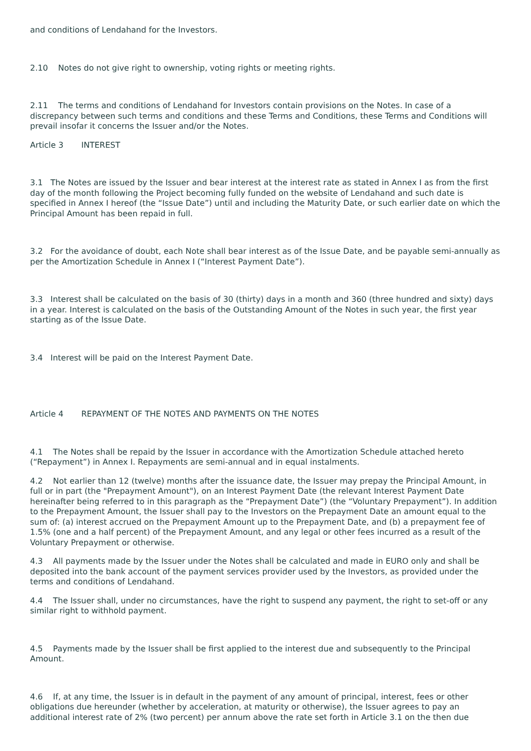and conditions of Lendahand for the Investors.
2.10 Notes do not give right to ownership, voting rights or meeting rights.
2.11 The terms and conditions of Lendahand for Investors contain provisions on the Notes. In case of a discrepancy between such terms and conditions and these Terms and Conditions, these Terms and Conditions will prevail insofar it concerns the Issuer and/or the Notes.
Article 3 INTEREST
3.1 The Notes are issued by the Issuer and bear interest at the interest rate as stated in Annex I as from the first day of the month following the Project becoming fully funded on the website of Lendahand and such date is specified in Annex I hereof (the “Issue Date”) until and including the Maturity Date, or such earlier date on which the Principal Amount has been repaid in full.
3.2 For the avoidance of doubt, each Note shall bear interest as of the Issue Date, and be payable semi-annually as per the Amortization Schedule in Annex I (“Interest Payment Date”).
3.3 Interest shall be calculated on the basis of 30 (thirty) days in a month and 360 (three hundred and sixty) days in a year. Interest is calculated on the basis of the Outstanding Amount of the Notes in such year, the first year starting as of the Issue Date.
3.4 Interest will be paid on the Interest Payment Date.
Article 4 REPAYMENT OF THE NOTES AND PAYMENTS ON THE NOTES
4.1 The Notes shall be repaid by the Issuer in accordance with the Amortization Schedule attached hereto (“Repayment”) in Annex I. Repayments are semi-annual and in equal instalments.
4.2 Not earlier than 12 (twelve) months after the issuance date, the Issuer may prepay the Principal Amount, in full or in part (the "Prepayment Amount"), on an Interest Payment Date (the relevant Interest Payment Date hereinafter being referred to in this paragraph as the “Prepayment Date”) (the “Voluntary Prepayment”). In addition to the Prepayment Amount, the Issuer shall pay to the Investors on the Prepayment Date an amount equal to the sum of: (a) interest accrued on the Prepayment Amount up to the Prepayment Date, and (b) a prepayment fee of 1.5% (one and a half percent) of the Prepayment Amount, and any legal or other fees incurred as a result of the Voluntary Prepayment or otherwise.
4.3 All payments made by the Issuer under the Notes shall be calculated and made in EURO only and shall be deposited into the bank account of the payment services provider used by the Investors, as provided under the terms and conditions of Lendahand.
4.4 The Issuer shall, under no circumstances, have the right to suspend any payment, the right to set-off or any similar right to withhold payment.
4.5 Payments made by the Issuer shall be first applied to the interest due and subsequently to the Principal Amount.
4.6 If, at any time, the Issuer is in default in the payment of any amount of principal, interest, fees or other obligations due hereunder (whether by acceleration, at maturity or otherwise), the Issuer agrees to pay an additional interest rate of 2% (two percent) per annum above the rate set forth in Article 3.1 on the then due